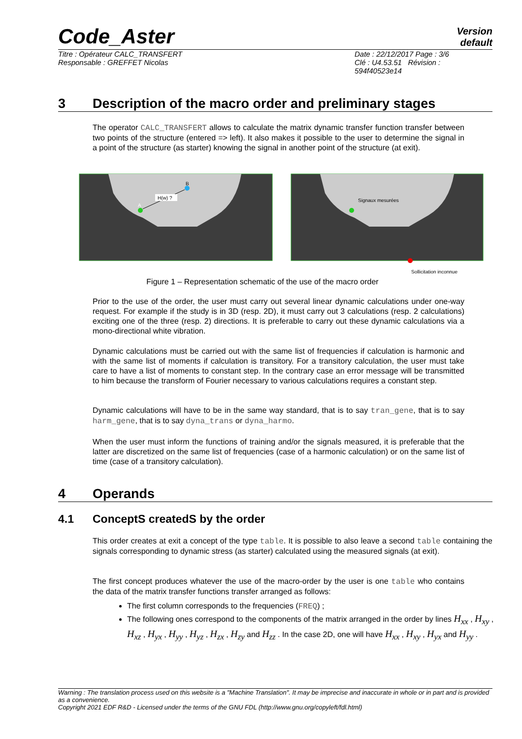Code_Aster
Version
default
Titre : Opérateur CALC_TRANSFERT
Responsable : GREFFET Nicolas
Date : 22/12/2017 Page : 3/6
Clé : U4.53.51 Révision :
594f40523e14
3 Description of the macro order and preliminary stages
The operator CALC_TRANSFERT allows to calculate the matrix dynamic transfer function transfer between two points of the structure (entered => left). It also makes it possible to the user to determine the signal in a point of the structure (as starter) knowing the signal in another point of the structure (at exit).
H(w) ?
A
B
Signaux mesurées
Sollicitation inconnue
Figure 1 – Representation schematic of the use of the macro order
Prior to the use of the order, the user must carry out several linear dynamic calculations under one-way request. For example if the study is in 3D (resp. 2D), it must carry out 3 calculations (resp. 2 calculations) exciting one of the three (resp. 2) directions. It is preferable to carry out these dynamic calculations via a mono-directional white vibration.
Dynamic calculations must be carried out with the same list of frequencies if calculation is harmonic and with the same list of moments if calculation is transitory. For a transitory calculation, the user must take care to have a list of moments to constant step. In the contrary case an error message will be transmitted to him because the transform of Fourier necessary to various calculations requires a constant step.
Dynamic calculations will have to be in the same way standard, that is to say tran_gene, that is to say harm_gene, that is to say dyna_trans or dyna_harmo.
When the user must inform the functions of training and/or the signals measured, it is preferable that the latter are discretized on the same list of frequencies (case of a harmonic calculation) or on the same list of time (case of a transitory calculation).
4 Operands
4.1 ConceptS createdS by the order
This order creates at exit a concept of the type table. It is possible to also leave a second table containing the signals corresponding to dynamic stress (as starter) calculated using the measured signals (at exit).
The first concept produces whatever the use of the macro-order by the user is one table who contains the data of the matrix transfer functions transfer arranged as follows:
The first column corresponds to the frequencies (FREQ) ;
The following ones correspond to the components of the matrix arranged in the order by lines H<sub>xx</sub> , H<sub>xy</sub> , H<sub>xz</sub> , H<sub>yx</sub> , H<sub>yy</sub> , H<sub>yz</sub> , H<sub>zx</sub> , H<sub>zy</sub> and H<sub>zz</sub> . In the case 2D, one will have H<sub>xx</sub> , H<sub>xy</sub> , H<sub>yx</sub> and H<sub>yy</sub> .
Warning : The translation process used on this website is a "Machine Translation". It may be imprecise and inaccurate in whole or in part and is provided as a convenience.
Copyright 2021 EDF R&D - Licensed under the terms of the GNU FDL (http://www.gnu.org/copyleft/fdl.html)